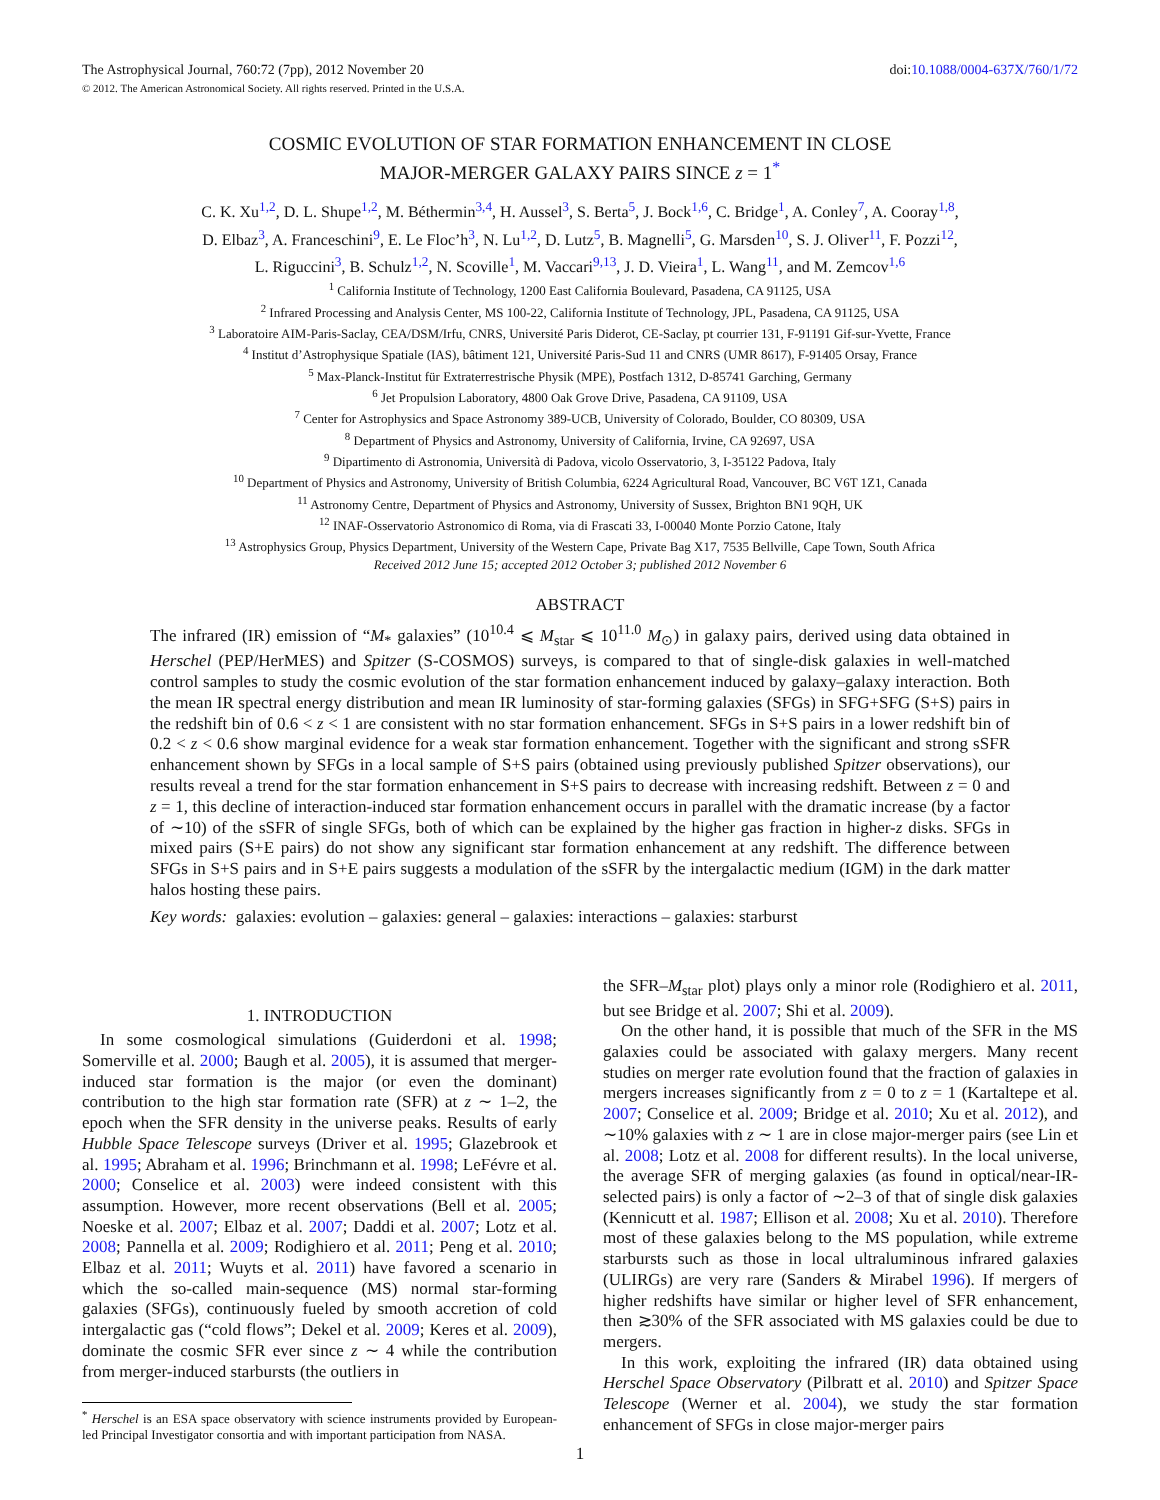The Astrophysical Journal, 760:72 (7pp), 2012 November 20 doi:10.1088/0004-637X/760/1/72
© 2012. The American Astronomical Society. All rights reserved. Printed in the U.S.A.
COSMIC EVOLUTION OF STAR FORMATION ENHANCEMENT IN CLOSE
MAJOR-MERGER GALAXY PAIRS SINCE z = 1<sup>*</sup>
C. K. Xu<sup>1,2</sup>, D. L. Shupe<sup>1,2</sup>, M. Béthermin<sup>3,4</sup>, H. Aussel<sup>3</sup>, S. Berta<sup>5</sup>, J. Bock<sup>1,6</sup>, C. Bridge<sup>1</sup>, A. Conley<sup>7</sup>, A. Cooray<sup>1,8</sup>,
D. Elbaz<sup>3</sup>, A. Franceschini<sup>9</sup>, E. Le Floc’h<sup>3</sup>, N. Lu<sup>1,2</sup>, D. Lutz<sup>5</sup>, B. Magnelli<sup>5</sup>, G. Marsden<sup>10</sup>, S. J. Oliver<sup>11</sup>, F. Pozzi<sup>12</sup>,
L. Riguccini<sup>3</sup>, B. Schulz<sup>1,2</sup>, N. Scoville<sup>1</sup>, M. Vaccari<sup>9,13</sup>, J. D. Vieira<sup>1</sup>, L. Wang<sup>11</sup>, and M. Zemcov<sup>1,6</sup>
<sup>1</sup> California Institute of Technology, 1200 East California Boulevard, Pasadena, CA 91125, USA
<sup>2</sup> Infrared Processing and Analysis Center, MS 100-22, California Institute of Technology, JPL, Pasadena, CA 91125, USA
<sup>3</sup> Laboratoire AIM-Paris-Saclay, CEA/DSM/Irfu, CNRS, Université Paris Diderot, CE-Saclay, pt courrier 131, F-91191 Gif-sur-Yvette, France
<sup>4</sup> Institut d’Astrophysique Spatiale (IAS), bâtiment 121, Université Paris-Sud 11 and CNRS (UMR 8617), F-91405 Orsay, France
<sup>5</sup> Max-Planck-Institut für Extraterrestrische Physik (MPE), Postfach 1312, D-85741 Garching, Germany
<sup>6</sup> Jet Propulsion Laboratory, 4800 Oak Grove Drive, Pasadena, CA 91109, USA
<sup>7</sup> Center for Astrophysics and Space Astronomy 389-UCB, University of Colorado, Boulder, CO 80309, USA
<sup>8</sup> Department of Physics and Astronomy, University of California, Irvine, CA 92697, USA
<sup>9</sup> Dipartimento di Astronomia, Università di Padova, vicolo Osservatorio, 3, I-35122 Padova, Italy
<sup>10</sup> Department of Physics and Astronomy, University of British Columbia, 6224 Agricultural Road, Vancouver, BC V6T 1Z1, Canada
<sup>11</sup> Astronomy Centre, Department of Physics and Astronomy, University of Sussex, Brighton BN1 9QH, UK
<sup>12</sup> INAF-Osservatorio Astronomico di Roma, via di Frascati 33, I-00040 Monte Porzio Catone, Italy
<sup>13</sup> Astrophysics Group, Physics Department, University of the Western Cape, Private Bag X17, 7535 Bellville, Cape Town, South Africa
Received 2012 June 15; accepted 2012 October 3; published 2012 November 6
ABSTRACT
The infrared (IR) emission of “M<sub>*</sub> galaxies” (10<sup>10.4</sup> ⩽ M<sub>star</sub> ⩽ 10<sup>11.0</sup> M<sub>⊙</sub>) in galaxy pairs, derived using data obtained in Herschel (PEP/HerMES) and Spitzer (S-COSMOS) surveys, is compared to that of single-disk galaxies in well-matched control samples to study the cosmic evolution of the star formation enhancement induced by galaxy–galaxy interaction. Both the mean IR spectral energy distribution and mean IR luminosity of star-forming galaxies (SFGs) in SFG+SFG (S+S) pairs in the redshift bin of 0.6 < z < 1 are consistent with no star formation enhancement. SFGs in S+S pairs in a lower redshift bin of 0.2 < z < 0.6 show marginal evidence for a weak star formation enhancement. Together with the significant and strong sSFR enhancement shown by SFGs in a local sample of S+S pairs (obtained using previously published Spitzer observations), our results reveal a trend for the star formation enhancement in S+S pairs to decrease with increasing redshift. Between z = 0 and z = 1, this decline of interaction-induced star formation enhancement occurs in parallel with the dramatic increase (by a factor of ∼10) of the sSFR of single SFGs, both of which can be explained by the higher gas fraction in higher-z disks. SFGs in mixed pairs (S+E pairs) do not show any significant star formation enhancement at any redshift. The difference between SFGs in S+S pairs and in S+E pairs suggests a modulation of the sSFR by the intergalactic medium (IGM) in the dark matter halos hosting these pairs.
Key words: galaxies: evolution – galaxies: general – galaxies: interactions – galaxies: starburst
1. INTRODUCTION
In some cosmological simulations (Guiderdoni et al. 1998; Somerville et al. 2000; Baugh et al. 2005), it is assumed that merger-induced star formation is the major (or even the dominant) contribution to the high star formation rate (SFR) at z ∼ 1–2, the epoch when the SFR density in the universe peaks. Results of early Hubble Space Telescope surveys (Driver et al. 1995; Glazebrook et al. 1995; Abraham et al. 1996; Brinchmann et al. 1998; LeFévre et al. 2000; Conselice et al. 2003) were indeed consistent with this assumption. However, more recent observations (Bell et al. 2005; Noeske et al. 2007; Elbaz et al. 2007; Daddi et al. 2007; Lotz et al. 2008; Pannella et al. 2009; Rodighiero et al. 2011; Peng et al. 2010; Elbaz et al. 2011; Wuyts et al. 2011) have favored a scenario in which the so-called main-sequence (MS) normal star-forming galaxies (SFGs), continuously fueled by smooth accretion of cold intergalactic gas (“cold flows”; Dekel et al. 2009; Keres et al. 2009), dominate the cosmic SFR ever since z ∼ 4 while the contribution from merger-induced starbursts (the outliers in
<sup>*</sup> Herschel is an ESA space observatory with science instruments provided by European-led Principal Investigator consortia and with important participation from NASA.
the SFR–M<sub>star</sub> plot) plays only a minor role (Rodighiero et al. 2011, but see Bridge et al. 2007; Shi et al. 2009).
On the other hand, it is possible that much of the SFR in the MS galaxies could be associated with galaxy mergers. Many recent studies on merger rate evolution found that the fraction of galaxies in mergers increases significantly from z = 0 to z = 1 (Kartaltepe et al. 2007; Conselice et al. 2009; Bridge et al. 2010; Xu et al. 2012), and ∼10% galaxies with z ∼ 1 are in close major-merger pairs (see Lin et al. 2008; Lotz et al. 2008 for different results). In the local universe, the average SFR of merging galaxies (as found in optical/near-IR-selected pairs) is only a factor of ∼2–3 of that of single disk galaxies (Kennicutt et al. 1987; Ellison et al. 2008; Xu et al. 2010). Therefore most of these galaxies belong to the MS population, while extreme starbursts such as those in local ultraluminous infrared galaxies (ULIRGs) are very rare (Sanders & Mirabel 1996). If mergers of higher redshifts have similar or higher level of SFR enhancement, then ≳30% of the SFR associated with MS galaxies could be due to mergers.
In this work, exploiting the infrared (IR) data obtained using Herschel Space Observatory (Pilbratt et al. 2010) and Spitzer Space Telescope (Werner et al. 2004), we study the star formation enhancement of SFGs in close major-merger pairs
1